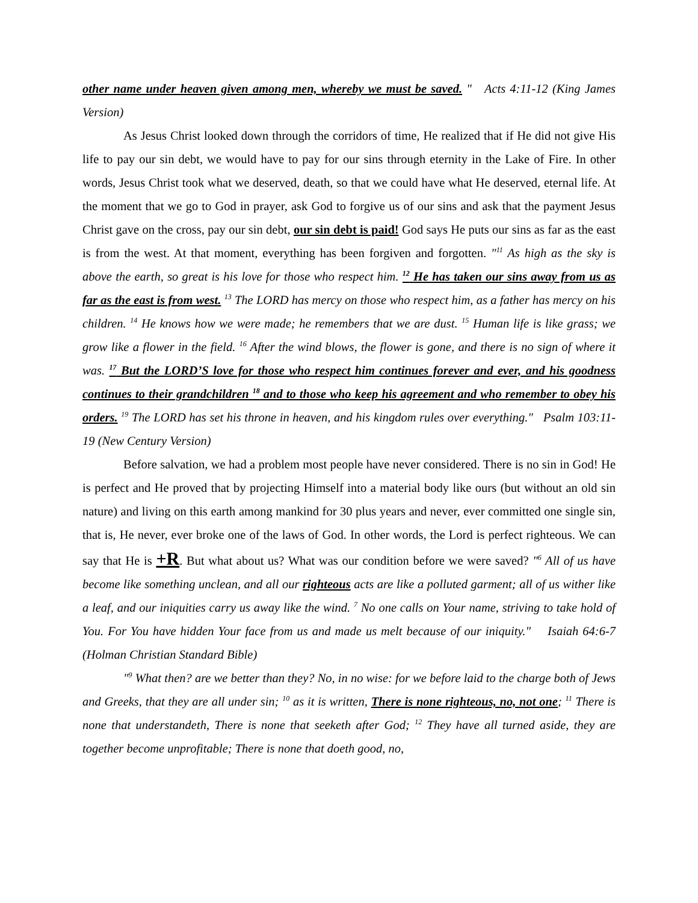other name under heaven given among men, whereby we must be saved. " Acts 4:11-12 (King James Version)
As Jesus Christ looked down through the corridors of time, He realized that if He did not give His life to pay our sin debt, we would have to pay for our sins through eternity in the Lake of Fire. In other words, Jesus Christ took what we deserved, death, so that we could have what He deserved, eternal life. At the moment that we go to God in prayer, ask God to forgive us of our sins and ask that the payment Jesus Christ gave on the cross, pay our sin debt, our sin debt is paid! God says He puts our sins as far as the east is from the west. At that moment, everything has been forgiven and forgotten. "<sup>11</sup> As high as the sky is above the earth, so great is his love for those who respect him. <sup>12</sup> He has taken our sins away from us as far as the east is from west. <sup>13</sup> The LORD has mercy on those who respect him, as a father has mercy on his children. <sup>14</sup> He knows how we were made; he remembers that we are dust. <sup>15</sup> Human life is like grass; we grow like a flower in the field. <sup>16</sup> After the wind blows, the flower is gone, and there is no sign of where it was. <sup>17</sup> But the LORD’S love for those who respect him continues forever and ever, and his goodness continues to their grandchildren <sup>18</sup> and to those who keep his agreement and who remember to obey his orders. <sup>19</sup> The LORD has set his throne in heaven, and his kingdom rules over everything." Psalm 103:11-19 (New Century Version)
Before salvation, we had a problem most people have never considered. There is no sin in God! He is perfect and He proved that by projecting Himself into a material body like ours (but without an old sin nature) and living on this earth among mankind for 30 plus years and never, ever committed one single sin, that is, He never, ever broke one of the laws of God. In other words, the Lord is perfect righteous. We can say that He is +R. But what about us? What was our condition before we were saved? "<sup>6</sup> All of us have become like something unclean, and all our righteous acts are like a polluted garment; all of us wither like a leaf, and our iniquities carry us away like the wind. <sup>7</sup> No one calls on Your name, striving to take hold of You. For You have hidden Your face from us and made us melt because of our iniquity." Isaiah 64:6-7 (Holman Christian Standard Bible)
"<sup>9</sup> What then? are we better than they? No, in no wise: for we before laid to the charge both of Jews and Greeks, that they are all under sin; <sup>10</sup> as it is written, There is none righteous, no, not one; <sup>11</sup> There is none that understandeth, There is none that seeketh after God; <sup>12</sup> They have all turned aside, they are together become unprofitable; There is none that doeth good, no,